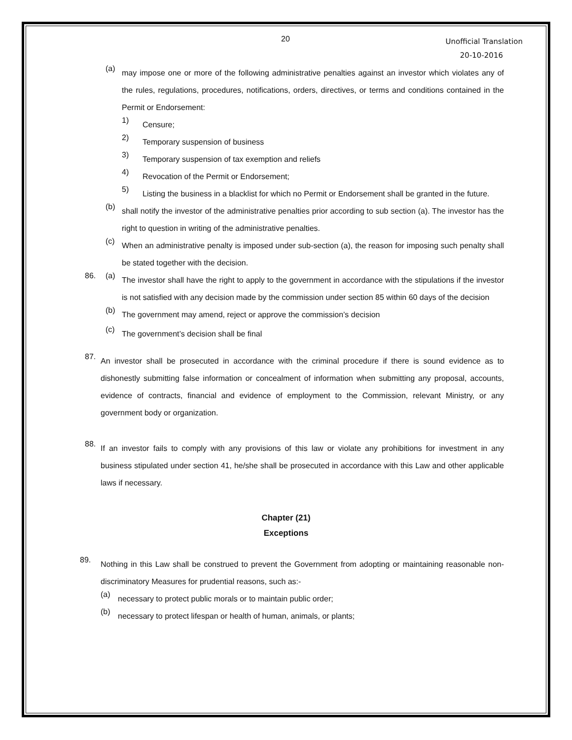20
Unofficial Translation
20-10-2016
(a) may impose one or more of the following administrative penalties against an investor which violates any of the rules, regulations, procedures, notifications, orders, directives, or terms and conditions contained in the Permit or Endorsement:
1) Censure;
2) Temporary suspension of business
3) Temporary suspension of tax exemption and reliefs
4) Revocation of the Permit or Endorsement;
5) Listing the business in a blacklist for which no Permit or Endorsement shall be granted in the future.
(b) shall notify the investor of the administrative penalties prior according to sub section (a). The investor has the right to question in writing of the administrative penalties.
(c) When an administrative penalty is imposed under sub-section (a), the reason for imposing such penalty shall be stated together with the decision.
86. (a) The investor shall have the right to apply to the government in accordance with the stipulations if the investor is not satisfied with any decision made by the commission under section 85 within 60 days of the decision
(b) The government may amend, reject or approve the commission’s decision
(c) The government’s decision shall be final
87. An investor shall be prosecuted in accordance with the criminal procedure if there is sound evidence as to dishonestly submitting false information or concealment of information when submitting any proposal, accounts, evidence of contracts, financial and evidence of employment to the Commission, relevant Ministry, or any government body or organization.
88. If an investor fails to comply with any provisions of this law or violate any prohibitions for investment in any business stipulated under section 41, he/she shall be prosecuted in accordance with this Law and other applicable laws if necessary.
Chapter (21)
Exceptions
89. Nothing in this Law shall be construed to prevent the Government from adopting or maintaining reasonable non-discriminatory Measures for prudential reasons, such as:-
(a) necessary to protect public morals or to maintain public order;
(b) necessary to protect lifespan or health of human, animals, or plants;